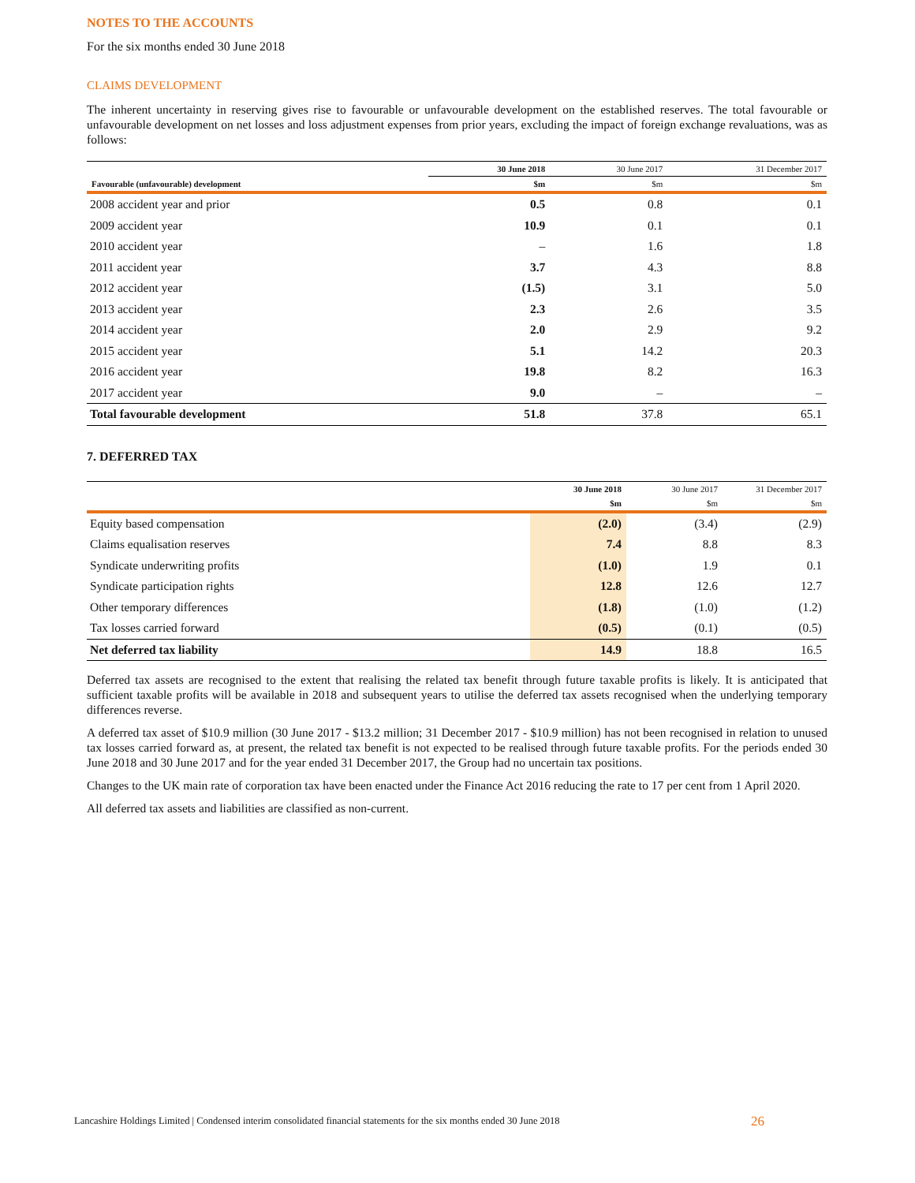NOTES TO THE ACCOUNTS
For the six months ended 30 June 2018
CLAIMS DEVELOPMENT
The inherent uncertainty in reserving gives rise to favourable or unfavourable development on the established reserves. The total favourable or unfavourable development on net losses and loss adjustment expenses from prior years, excluding the impact of foreign exchange revaluations, was as follows:
| | 30 June 2018 | 30 June 2017 | 31 December 2017 |
| --- | --- | --- | --- |
| Favourable (unfavourable) development | $m | $m | $m |
| 2008 accident year and prior | 0.5 | 0.8 | 0.1 |
| 2009 accident year | 10.9 | 0.1 | 0.1 |
| 2010 accident year | – | 1.6 | 1.8 |
| 2011 accident year | 3.7 | 4.3 | 8.8 |
| 2012 accident year | (1.5) | 3.1 | 5.0 |
| 2013 accident year | 2.3 | 2.6 | 3.5 |
| 2014 accident year | 2.0 | 2.9 | 9.2 |
| 2015 accident year | 5.1 | 14.2 | 20.3 |
| 2016 accident year | 19.8 | 8.2 | 16.3 |
| 2017 accident year | 9.0 | – | – |
| Total favourable development | 51.8 | 37.8 | 65.1 |
7. DEFERRED TAX
| | 30 June 2018 | 30 June 2017 | 31 December 2017 |
| --- | --- | --- | --- |
| | $m | $m | $m |
| Equity based compensation | (2.0) | (3.4) | (2.9) |
| Claims equalisation reserves | 7.4 | 8.8 | 8.3 |
| Syndicate underwriting profits | (1.0) | 1.9 | 0.1 |
| Syndicate participation rights | 12.8 | 12.6 | 12.7 |
| Other temporary differences | (1.8) | (1.0) | (1.2) |
| Tax losses carried forward | (0.5) | (0.1) | (0.5) |
| Net deferred tax liability | 14.9 | 18.8 | 16.5 |
Deferred tax assets are recognised to the extent that realising the related tax benefit through future taxable profits is likely. It is anticipated that sufficient taxable profits will be available in 2018 and subsequent years to utilise the deferred tax assets recognised when the underlying temporary differences reverse.
A deferred tax asset of $10.9 million (30 June 2017 - $13.2 million; 31 December 2017 - $10.9 million) has not been recognised in relation to unused tax losses carried forward as, at present, the related tax benefit is not expected to be realised through future taxable profits. For the periods ended 30 June 2018 and 30 June 2017 and for the year ended 31 December 2017, the Group had no uncertain tax positions.
Changes to the UK main rate of corporation tax have been enacted under the Finance Act 2016 reducing the rate to 17 per cent from 1 April 2020.
All deferred tax assets and liabilities are classified as non-current.
Lancashire Holdings Limited | Condensed interim consolidated financial statements for the six months ended 30 June 2018
26